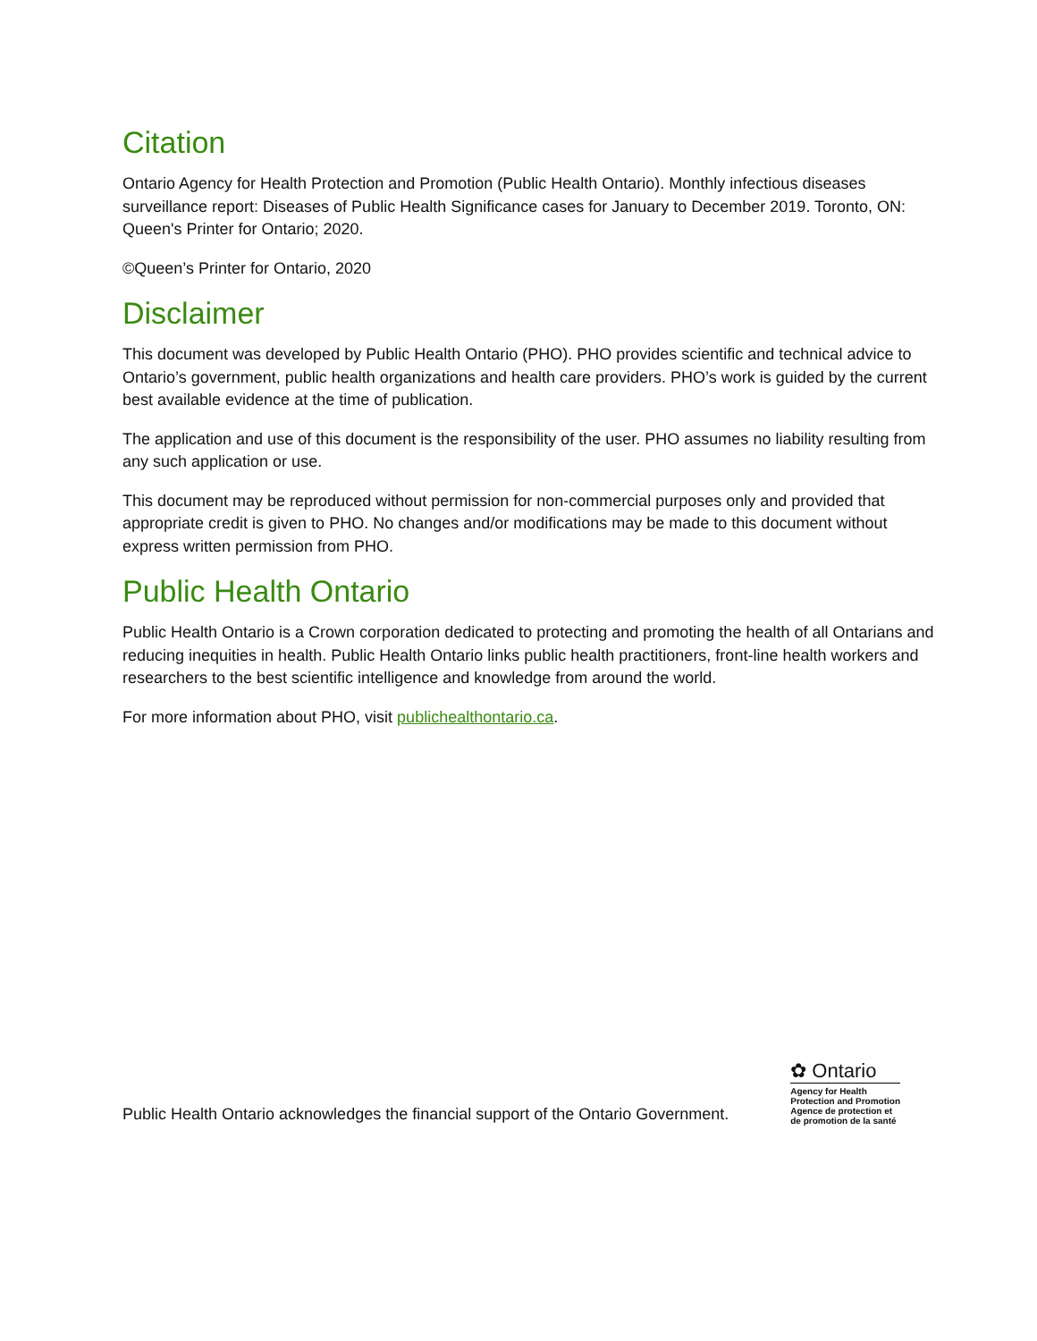Citation
Ontario Agency for Health Protection and Promotion (Public Health Ontario). Monthly infectious diseases surveillance report: Diseases of Public Health Significance cases for January to December 2019. Toronto, ON: Queen's Printer for Ontario; 2020.
©Queen’s Printer for Ontario, 2020
Disclaimer
This document was developed by Public Health Ontario (PHO). PHO provides scientific and technical advice to Ontario’s government, public health organizations and health care providers. PHO’s work is guided by the current best available evidence at the time of publication.
The application and use of this document is the responsibility of the user. PHO assumes no liability resulting from any such application or use.
This document may be reproduced without permission for non-commercial purposes only and provided that appropriate credit is given to PHO. No changes and/or modifications may be made to this document without express written permission from PHO.
Public Health Ontario
Public Health Ontario is a Crown corporation dedicated to protecting and promoting the health of all Ontarians and reducing inequities in health. Public Health Ontario links public health practitioners, front-line health workers and researchers to the best scientific intelligence and knowledge from around the world.
For more information about PHO, visit publichealthontario.ca.
Public Health Ontario acknowledges the financial support of the Ontario Government.
✿ Ontario
Agency for Health
Protection and Promotion
Agence de protection et
de promotion de la santé